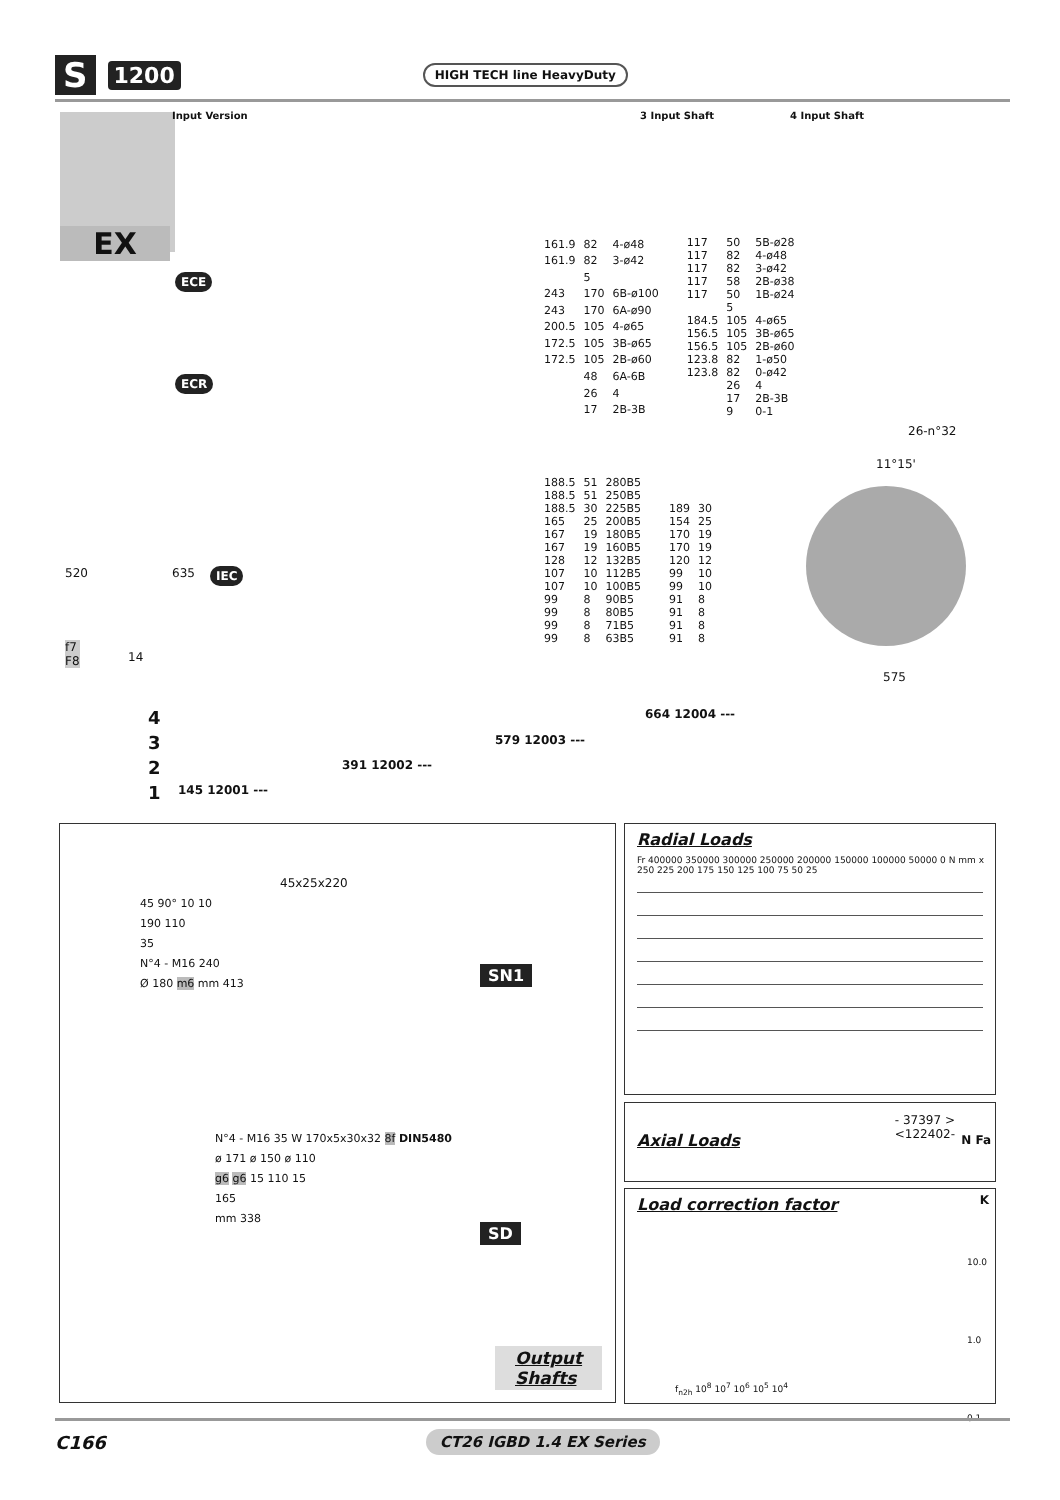S 1200 HIGH TECH line HeavyDuty
EX
Input Version 3 Input Shaft 4 Input Shaft
ECE
ECR
IEC
| 161.9 | 82 | 4-ø48 |
| 161.9 | 82 | 3-ø42 |
| | 5 | |
| 243 | 170 | 6B-ø100 |
| 243 | 170 | 6A-ø90 |
| 200.5 | 105 | 4-ø65 |
| 172.5 | 105 | 3B-ø65 |
| 172.5 | 105 | 2B-ø60 |
| | 48 | 6A-6B |
| | 26 | 4 |
| | 17 | 2B-3B |
| 117 | 50 | 5B-ø28 |
| 117 | 82 | 4-ø48 |
| 117 | 82 | 3-ø42 |
| 117 | 58 | 2B-ø38 |
| 117 | 50 | 1B-ø24 |
| | 5 | |
| 184.5 | 105 | 4-ø65 |
| 156.5 | 105 | 3B-ø65 |
| 156.5 | 105 | 2B-ø60 |
| 123.8 | 82 | 1-ø50 |
| 123.8 | 82 | 0-ø42 |
| | 26 | 4 |
| | 17 | 2B-3B |
| | 9 | 0-1 |
| 188.5 | 51 | 280B5 |
| 188.5 | 51 | 250B5 |
| 188.5 | 30 | 225B5 |
| 165 | 25 | 200B5 |
| 167 | 19 | 180B5 |
| 167 | 19 | 160B5 |
| 128 | 12 | 132B5 |
| 107 | 10 | 112B5 |
| 107 | 10 | 100B5 |
| 99 | 8 | 90B5 |
| 99 | 8 | 80B5 |
| 99 | 8 | 71B5 |
| 99 | 8 | 63B5 |
| 189 | 30 |
| 154 | 25 |
| 170 | 19 |
| 170 | 19 |
| 120 | 12 |
| 99 | 10 |
| 99 | 10 |
| 91 | 8 |
| 91 | 8 |
| 91 | 8 |
| 91 | 8 |
26-n°32
11°15'
575
520 635
f7
F8
14
4
3
2
1
664 12004 ---
579 12003 ---
391 12002 ---
145 12001 ---
45x25x220
SN1
45 90° 10 10
190 110
35
N°4 - M16 240
Ø 180 m6 mm 413
N°4 - M16 35 W 170x5x30x32 8f DIN5480
ø 171 ø 150 ø 110
g6 g6 15 110 15
165
mm 338
SD
Output
Shafts
Radial Loads
Fr 400000 350000 300000 250000 200000 150000 100000 50000 0 N mm x
250 225 200 175 150 125 100 75 50 25
Axial Loads
- 37397 >
<122402-
N Fa
Load correction factor
K
10.0
1.0
0.1
f<sub>n2h</sub> 10<sup>8</sup> 10<sup>7</sup> 10<sup>6</sup> 10<sup>5</sup> 10<sup>4</sup>
C166 CT26 IGBD 1.4 EX Series